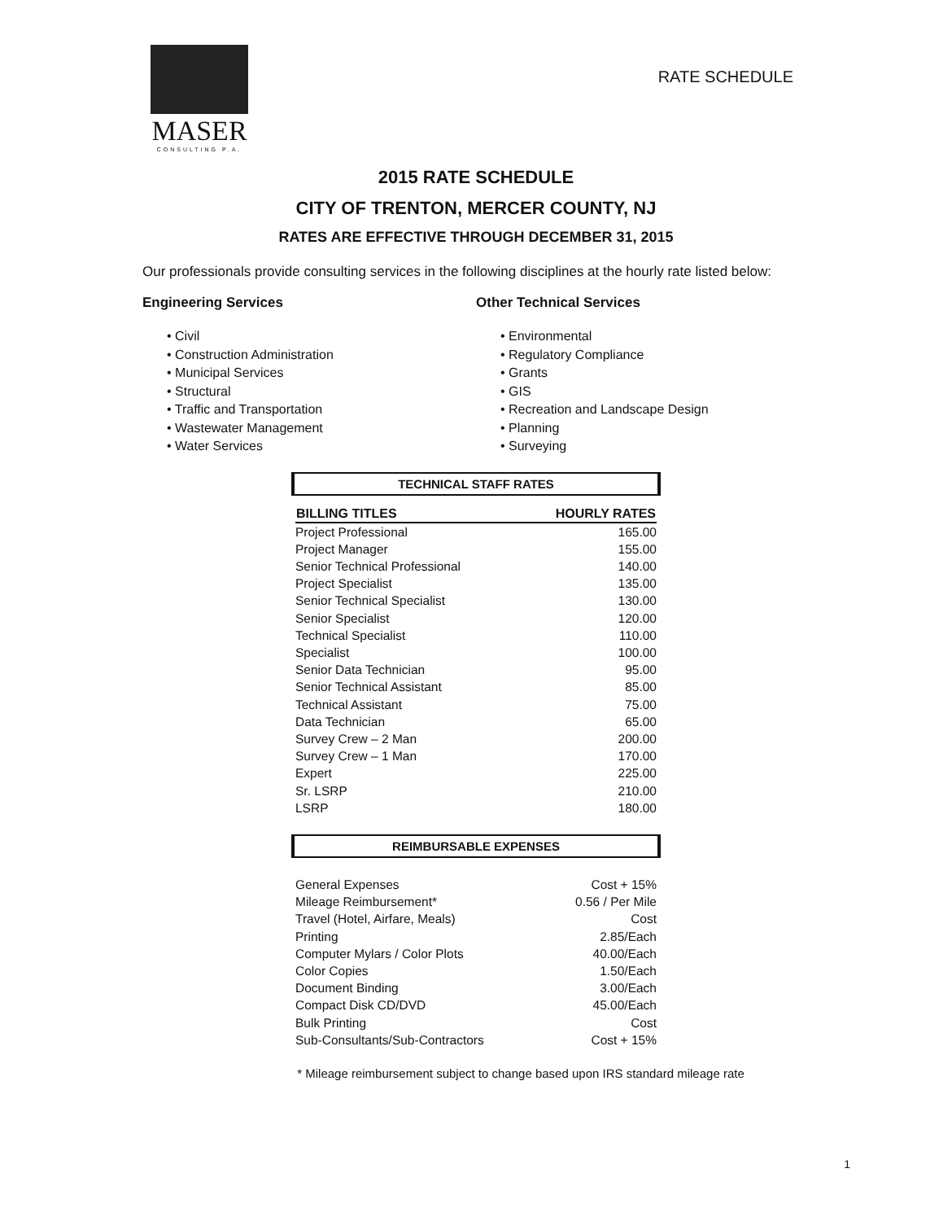MASER
CONSULTING P.A.
RATE SCHEDULE
2015 RATE SCHEDULE
CITY OF TRENTON, MERCER COUNTY, NJ
RATES ARE EFFECTIVE THROUGH DECEMBER 31, 2015
Our professionals provide consulting services in the following disciplines at the hourly rate listed below:
Engineering Services
• Civil
• Construction Administration
• Municipal Services
• Structural
• Traffic and Transportation
• Wastewater Management
• Water Services
Other Technical Services
• Environmental
• Regulatory Compliance
• Grants
• GIS
• Recreation and Landscape Design
• Planning
• Surveying
TECHNICAL STAFF RATES
| BILLING TITLES | HOURLY RATES |
| --- | --- |
| Project Professional | 165.00 |
| Project Manager | 155.00 |
| Senior Technical Professional | 140.00 |
| Project Specialist | 135.00 |
| Senior Technical Specialist | 130.00 |
| Senior Specialist | 120.00 |
| Technical Specialist | 110.00 |
| Specialist | 100.00 |
| Senior Data Technician | 95.00 |
| Senior Technical Assistant | 85.00 |
| Technical Assistant | 75.00 |
| Data Technician | 65.00 |
| Survey Crew – 2 Man | 200.00 |
| Survey Crew – 1 Man | 170.00 |
| Expert | 225.00 |
| Sr. LSRP | 210.00 |
| LSRP | 180.00 |
REIMBURSABLE EXPENSES
| General Expenses | Cost + 15% |
| Mileage Reimbursement* | 0.56 / Per Mile |
| Travel (Hotel, Airfare, Meals) | Cost |
| Printing | 2.85/Each |
| Computer Mylars / Color Plots | 40.00/Each |
| Color Copies | 1.50/Each |
| Document Binding | 3.00/Each |
| Compact Disk CD/DVD | 45.00/Each |
| Bulk Printing | Cost |
| Sub-Consultants/Sub-Contractors | Cost + 15% |
* Mileage reimbursement subject to change based upon IRS standard mileage rate
1